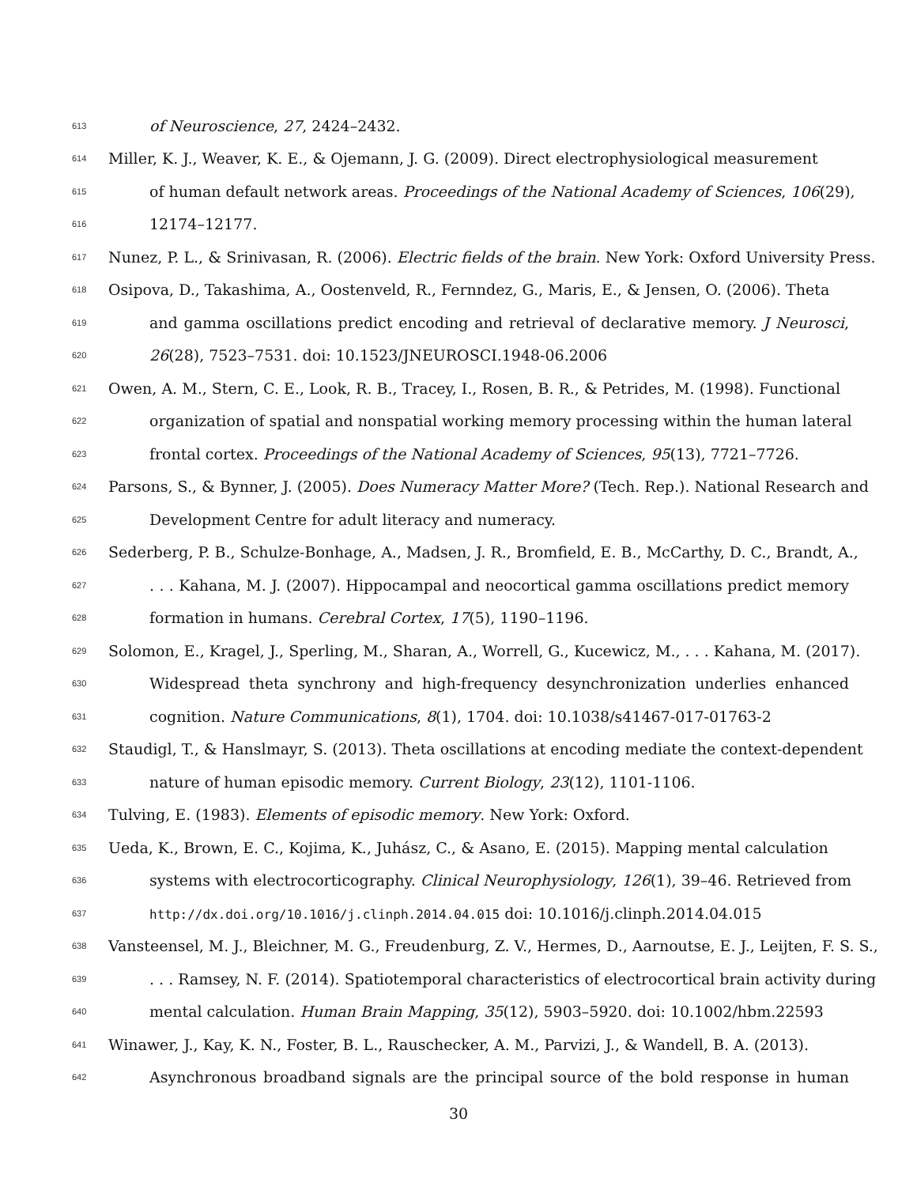613
of Neuroscience, 27, 2424–2432.
614
Miller, K. J., Weaver, K. E., & Ojemann, J. G. (2009). Direct electrophysiological measurement
615
of human default network areas. Proceedings of the National Academy of Sciences, 106(29),
616
12174–12177.
617
Nunez, P. L., & Srinivasan, R. (2006). Electric fields of the brain. New York: Oxford University Press.
618
Osipova, D., Takashima, A., Oostenveld, R., Fernndez, G., Maris, E., & Jensen, O. (2006). Theta
619
and gamma oscillations predict encoding and retrieval of declarative memory. J Neurosci,
620
26(28), 7523–7531. doi: 10.1523/JNEUROSCI.1948-06.2006
621
Owen, A. M., Stern, C. E., Look, R. B., Tracey, I., Rosen, B. R., & Petrides, M. (1998). Functional
622
organization of spatial and nonspatial working memory processing within the human lateral
623
frontal cortex. Proceedings of the National Academy of Sciences, 95(13), 7721–7726.
624
Parsons, S., & Bynner, J. (2005). Does Numeracy Matter More? (Tech. Rep.). National Research and
625
Development Centre for adult literacy and numeracy.
626
Sederberg, P. B., Schulze-Bonhage, A., Madsen, J. R., Bromfield, E. B., McCarthy, D. C., Brandt, A.,
627
. . . Kahana, M. J. (2007). Hippocampal and neocortical gamma oscillations predict memory
628
formation in humans. Cerebral Cortex, 17(5), 1190–1196.
629
Solomon, E., Kragel, J., Sperling, M., Sharan, A., Worrell, G., Kucewicz, M., . . . Kahana, M. (2017).
630
Widespread theta synchrony and high-frequency desynchronization underlies enhanced
631
cognition. Nature Communications, 8(1), 1704. doi: 10.1038/s41467-017-01763-2
632
Staudigl, T., & Hanslmayr, S. (2013). Theta oscillations at encoding mediate the context-dependent
633
nature of human episodic memory. Current Biology, 23(12), 1101-1106.
634
Tulving, E. (1983). Elements of episodic memory. New York: Oxford.
635
Ueda, K., Brown, E. C., Kojima, K., Juhász, C., & Asano, E. (2015). Mapping mental calculation
636
systems with electrocorticography. Clinical Neurophysiology, 126(1), 39–46. Retrieved from
637
http://dx.doi.org/10.1016/j.clinph.2014.04.015 doi: 10.1016/j.clinph.2014.04.015
638
Vansteensel, M. J., Bleichner, M. G., Freudenburg, Z. V., Hermes, D., Aarnoutse, E. J., Leijten, F. S. S.,
639
. . . Ramsey, N. F. (2014). Spatiotemporal characteristics of electrocortical brain activity during
640
mental calculation. Human Brain Mapping, 35(12), 5903–5920. doi: 10.1002/hbm.22593
641
Winawer, J., Kay, K. N., Foster, B. L., Rauschecker, A. M., Parvizi, J., & Wandell, B. A. (2013).
642
Asynchronous broadband signals are the principal source of the bold response in human
30